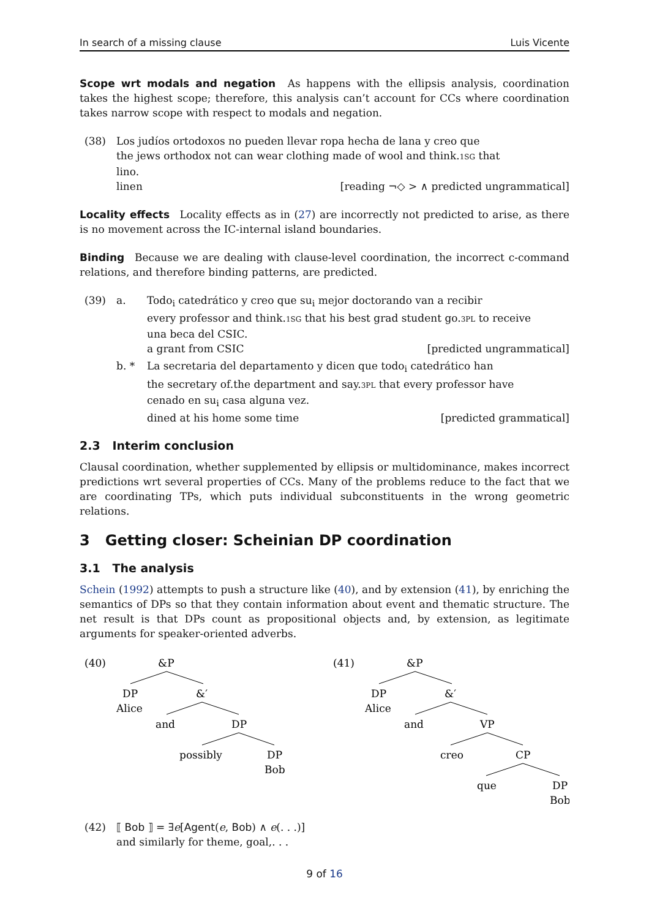In search of a missing clause Luis Vicente
Scope wrt modals and negation As happens with the ellipsis analysis, coordination takes the highest scope; therefore, this analysis can’t account for CCs where coordination takes narrow scope with respect to modals and negation.
(38) Los judíos ortodoxos no pueden llevar ropa hecha de lana y creo que
the jews orthodox not can wear clothing made of wool and think.1SG that
lino.
linen [reading ¬◇ > ∧ predicted ungrammatical]
Locality effects Locality effects as in (27) are incorrectly not predicted to arise, as there is no movement across the IC-internal island boundaries.
Binding Because we are dealing with clause-level coordination, the incorrect c-command relations, and therefore binding patterns, are predicted.
(39) a. Todo<sub>i</sub> catedrático y creo que su<sub>i</sub> mejor doctorando van a recibir
every professor and think.1SG that his best grad student go.3PL to receive
una beca del CSIC.
a grant from CSIC [predicted ungrammatical]
b. * La secretaria del departamento y dicen que todo<sub>i</sub> catedrático han
the secretary of.the department and say.3PL that every professor have
cenado en su<sub>i</sub> casa alguna vez.
dined at his home some time [predicted grammatical]
2.3 Interim conclusion
Clausal coordination, whether supplemented by ellipsis or multidominance, makes incorrect predictions wrt several properties of CCs. Many of the problems reduce to the fact that we are coordinating TPs, which puts individual subconstituents in the wrong geometric relations.
3 Getting closer: Scheinian DP coordination
3.1 The analysis
Schein (1992) attempts to push a structure like (40), and by extension (41), by enriching the semantics of DPs so that they contain information about event and thematic structure. The net result is that DPs count as propositional objects and, by extension, as legitimate arguments for speaker-oriented adverbs.
(40)
&P
DP
Alice
&′
and
DP
possibly
DP
Bob
(41)
&P
DP
Alice
&′
and
VP
creo
CP
que
DP
Bob
(42) ⟦ Bob ⟧ = ∃e[Agent(e, Bob) ∧ e(. . .)]
and similarly for theme, goal,. . .
9 of 16